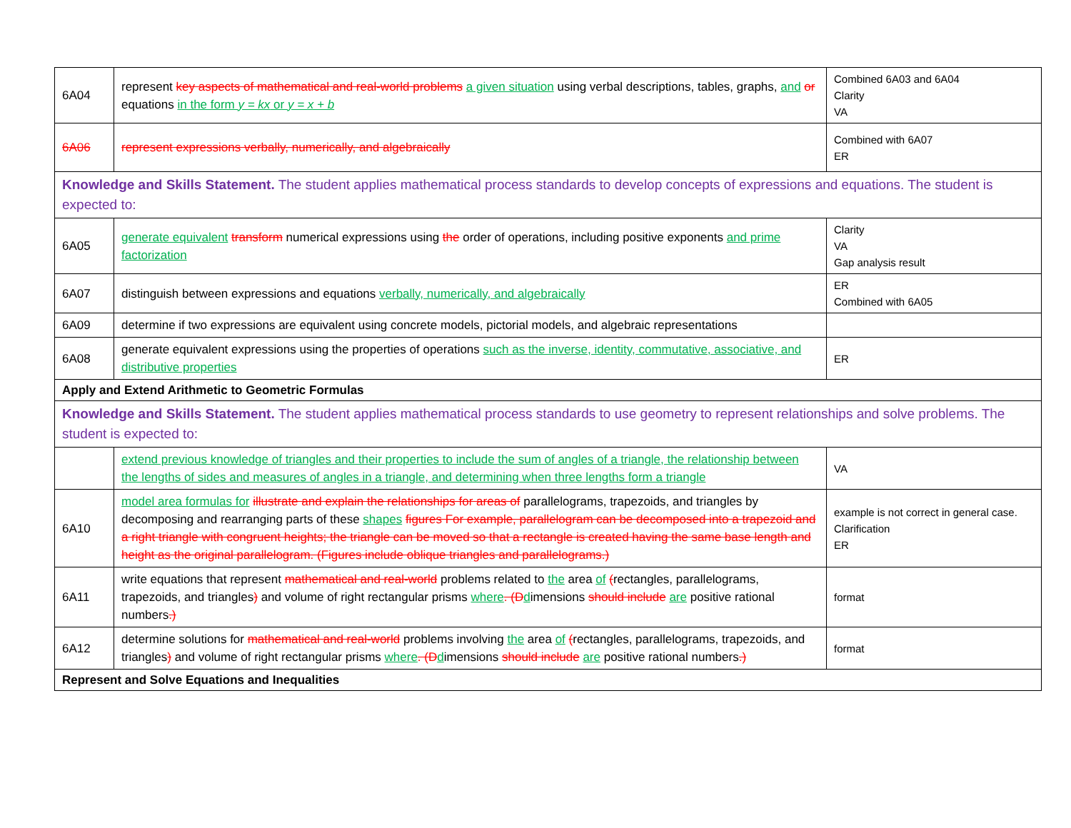| 6A04 | represent key aspects of mathematical and real-world problems a given situation using verbal descriptions, tables, graphs, and or equations in the form y = kx or y = x + b | Combined 6A03 and 6A04 Clarity VA |
| 6A06 | represent expressions verbally, numerically, and algebraically | Combined with 6A07 ER |
| Knowledge and Skills Statement. The student applies mathematical process standards to develop concepts of expressions and equations. The student is expected to: | | |
| 6A05 | generate equivalent transform numerical expressions using the order of operations, including positive exponents and prime factorization | Clarity VA Gap analysis result |
| 6A07 | distinguish between expressions and equations verbally, numerically, and algebraically | ER Combined with 6A05 |
| 6A09 | determine if two expressions are equivalent using concrete models, pictorial models, and algebraic representations | |
| 6A08 | generate equivalent expressions using the properties of operations such as the inverse, identity, commutative, associative, and distributive properties | ER |
| Apply and Extend Arithmetic to Geometric Formulas | | |
| Knowledge and Skills Statement. The student applies mathematical process standards to use geometry to represent relationships and solve problems. The student is expected to: | | |
| | extend previous knowledge of triangles and their properties to include the sum of angles of a triangle, the relationship between the lengths of sides and measures of angles in a triangle, and determining when three lengths form a triangle | VA |
| 6A10 | model area formulas for illustrate and explain the relationships for areas of parallelograms, trapezoids, and triangles by decomposing and rearranging parts of these shapes figures For example, parallelogram can be decomposed into a trapezoid and a right triangle with congruent heights; the triangle can be moved so that a rectangle is created having the same base length and height as the original parallelogram. (Figures include oblique triangles and parallelograms.) | example is not correct in general case. Clarification ER |
| 6A11 | write equations that represent mathematical and real-world problems related to the area of ( rectangles, parallelograms, trapezoids, and triangles ) and volume of right rectangular prisms where . (D d imensions should include are positive rational numbers .) | format |
| 6A12 | determine solutions for mathematical and real-world problems involving the area of ( rectangles, parallelograms, trapezoids, and triangles ) and volume of right rectangular prisms where . (D d imensions should include are positive rational numbers .) | format |
| Represent and Solve Equations and Inequalities | | |